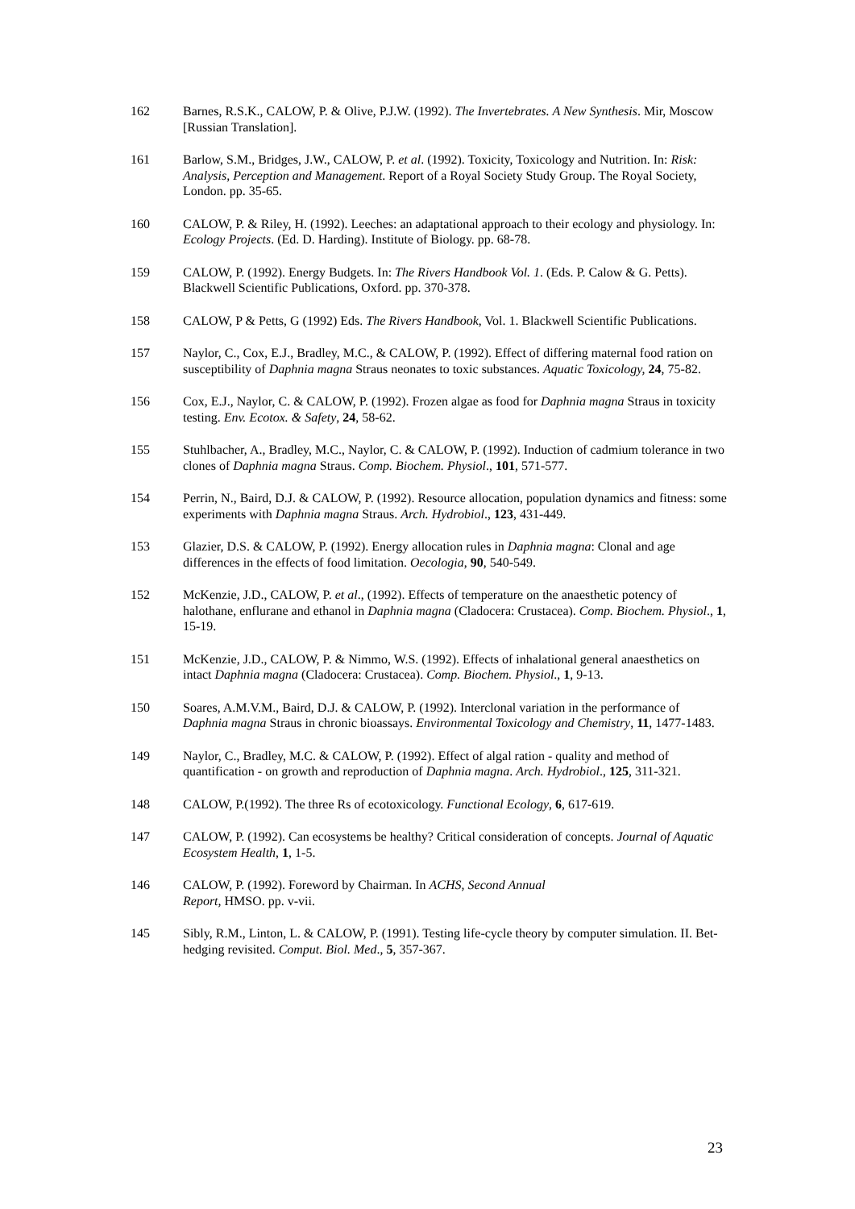162 Barnes, R.S.K., CALOW, P. & Olive, P.J.W. (1992). The Invertebrates. A New Synthesis. Mir, Moscow [Russian Translation].
161 Barlow, S.M., Bridges, J.W., CALOW, P. et al. (1992). Toxicity, Toxicology and Nutrition. In: Risk: Analysis, Perception and Management. Report of a Royal Society Study Group. The Royal Society, London. pp. 35-65.
160 CALOW, P. & Riley, H. (1992). Leeches: an adaptational approach to their ecology and physiology. In: Ecology Projects. (Ed. D. Harding). Institute of Biology. pp. 68-78.
159 CALOW, P. (1992). Energy Budgets. In: The Rivers Handbook Vol. 1. (Eds. P. Calow & G. Petts). Blackwell Scientific Publications, Oxford. pp. 370-378.
158 CALOW, P & Petts, G (1992) Eds. The Rivers Handbook, Vol. 1. Blackwell Scientific Publications.
157 Naylor, C., Cox, E.J., Bradley, M.C., & CALOW, P. (1992). Effect of differing maternal food ration on susceptibility of Daphnia magna Straus neonates to toxic substances. Aquatic Toxicology, 24, 75-82.
156 Cox, E.J., Naylor, C. & CALOW, P. (1992). Frozen algae as food for Daphnia magna Straus in toxicity testing. Env. Ecotox. & Safety, 24, 58-62.
155 Stuhlbacher, A., Bradley, M.C., Naylor, C. & CALOW, P. (1992). Induction of cadmium tolerance in two clones of Daphnia magna Straus. Comp. Biochem. Physiol., 101, 571-577.
154 Perrin, N., Baird, D.J. & CALOW, P. (1992). Resource allocation, population dynamics and fitness: some experiments with Daphnia magna Straus. Arch. Hydrobiol., 123, 431-449.
153 Glazier, D.S. & CALOW, P. (1992). Energy allocation rules in Daphnia magna: Clonal and age differences in the effects of food limitation. Oecologia, 90, 540-549.
152 McKenzie, J.D., CALOW, P. et al., (1992). Effects of temperature on the anaesthetic potency of halothane, enflurane and ethanol in Daphnia magna (Cladocera: Crustacea). Comp. Biochem. Physiol., 1, 15-19.
151 McKenzie, J.D., CALOW, P. & Nimmo, W.S. (1992). Effects of inhalational general anaesthetics on intact Daphnia magna (Cladocera: Crustacea). Comp. Biochem. Physiol., 1, 9-13.
150 Soares, A.M.V.M., Baird, D.J. & CALOW, P. (1992). Interclonal variation in the performance of Daphnia magna Straus in chronic bioassays. Environmental Toxicology and Chemistry, 11, 1477-1483.
149 Naylor, C., Bradley, M.C. & CALOW, P. (1992). Effect of algal ration - quality and method of quantification - on growth and reproduction of Daphnia magna. Arch. Hydrobiol., 125, 311-321.
148 CALOW, P.(1992). The three Rs of ecotoxicology. Functional Ecology, 6, 617-619.
147 CALOW, P. (1992). Can ecosystems be healthy? Critical consideration of concepts. Journal of Aquatic Ecosystem Health, 1, 1-5.
146 CALOW, P. (1992). Foreword by Chairman. In ACHS, Second Annual
Report, HMSO. pp. v-vii.
145 Sibly, R.M., Linton, L. & CALOW, P. (1991). Testing life-cycle theory by computer simulation. II. Bet-hedging revisited. Comput. Biol. Med., 5, 357-367.
23